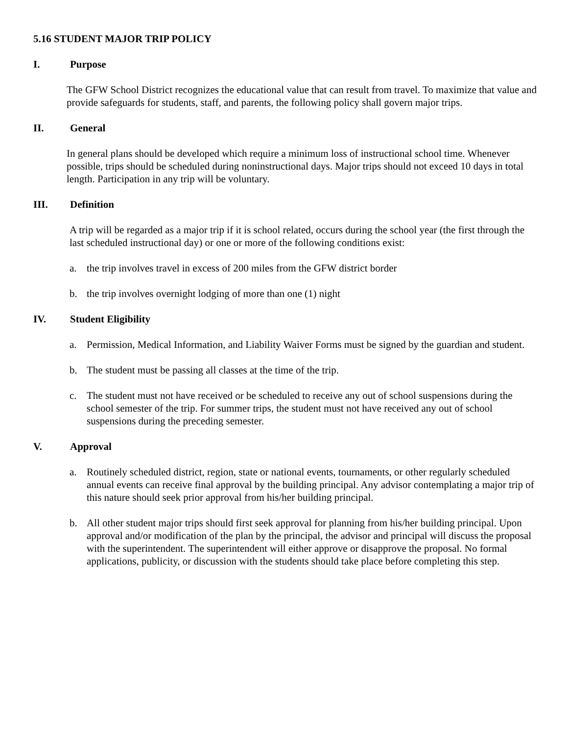5.16 STUDENT MAJOR TRIP POLICY
I. Purpose
The GFW School District recognizes the educational value that can result from travel. To maximize that value and provide safeguards for students, staff, and parents, the following policy shall govern major trips.
II. General
In general plans should be developed which require a minimum loss of instructional school time. Whenever possible, trips should be scheduled during noninstructional days. Major trips should not exceed 10 days in total length. Participation in any trip will be voluntary.
III. Definition
A trip will be regarded as a major trip if it is school related, occurs during the school year (the first through the last scheduled instructional day) or one or more of the following conditions exist:
a. the trip involves travel in excess of 200 miles from the GFW district border
b. the trip involves overnight lodging of more than one (1) night
IV. Student Eligibility
a. Permission, Medical Information, and Liability Waiver Forms must be signed by the guardian and student.
b. The student must be passing all classes at the time of the trip.
c. The student must not have received or be scheduled to receive any out of school suspensions during the school semester of the trip. For summer trips, the student must not have received any out of school suspensions during the preceding semester.
V. Approval
a. Routinely scheduled district, region, state or national events, tournaments, or other regularly scheduled annual events can receive final approval by the building principal. Any advisor contemplating a major trip of this nature should seek prior approval from his/her building principal.
b. All other student major trips should first seek approval for planning from his/her building principal. Upon approval and/or modification of the plan by the principal, the advisor and principal will discuss the proposal with the superintendent. The superintendent will either approve or disapprove the proposal. No formal applications, publicity, or discussion with the students should take place before completing this step.